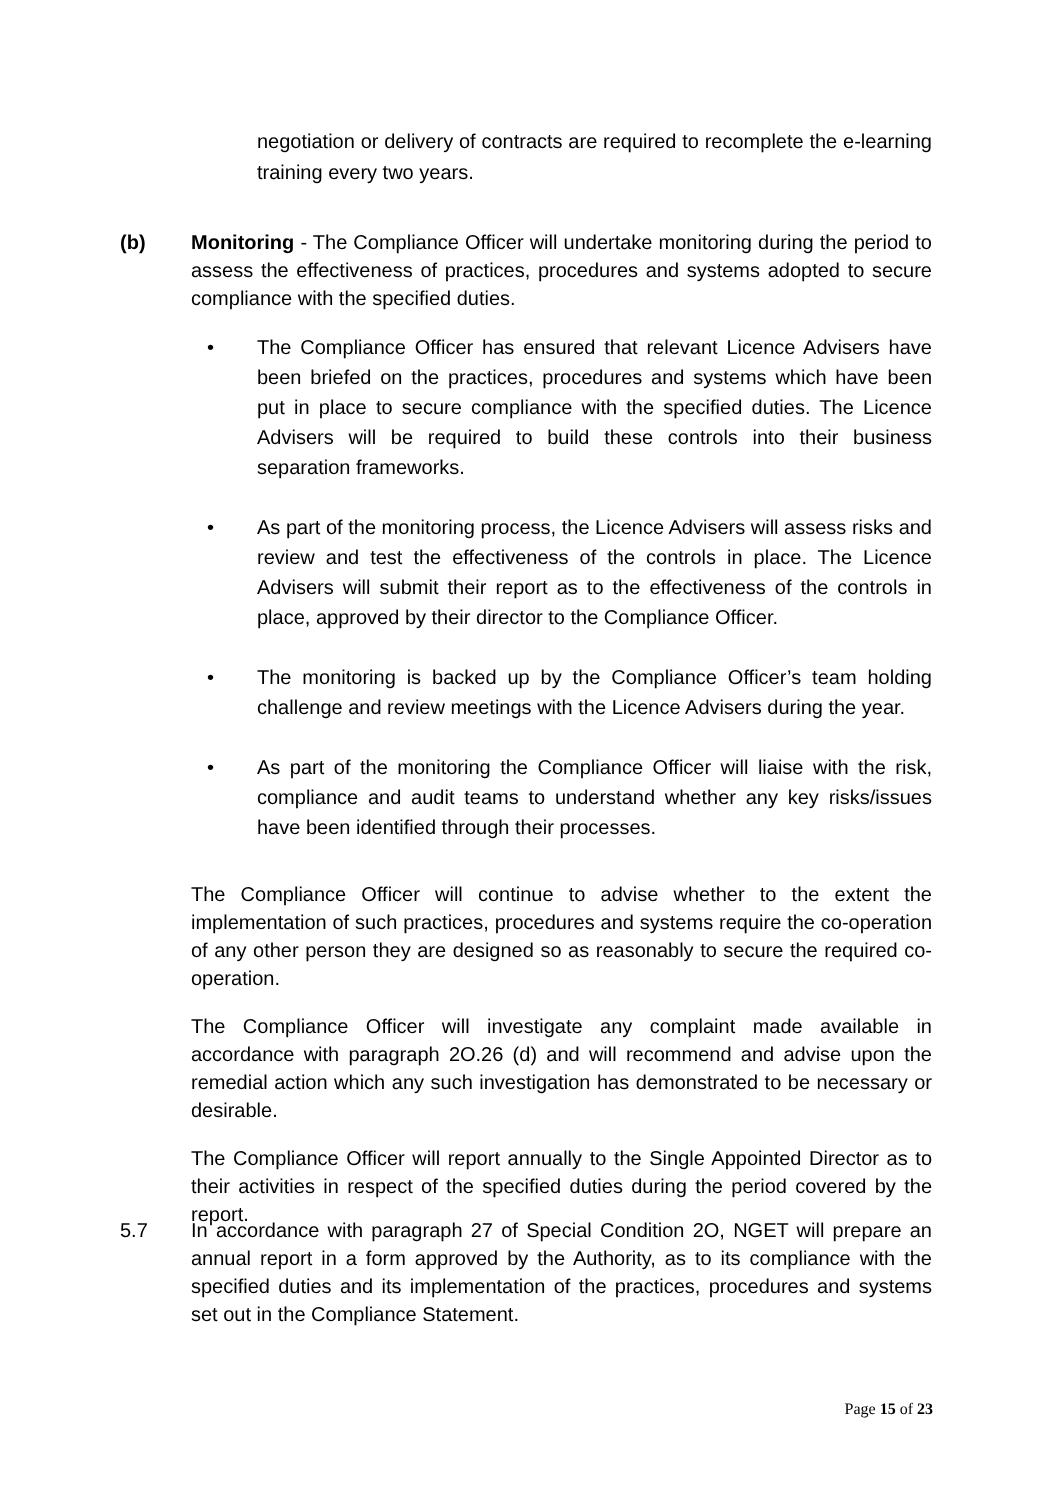negotiation or delivery of contracts are required to recomplete the e-learning training every two years.
(b) Monitoring - The Compliance Officer will undertake monitoring during the period to assess the effectiveness of practices, procedures and systems adopted to secure compliance with the specified duties.
• The Compliance Officer has ensured that relevant Licence Advisers have been briefed on the practices, procedures and systems which have been put in place to secure compliance with the specified duties. The Licence Advisers will be required to build these controls into their business separation frameworks.
• As part of the monitoring process, the Licence Advisers will assess risks and review and test the effectiveness of the controls in place. The Licence Advisers will submit their report as to the effectiveness of the controls in place, approved by their director to the Compliance Officer.
• The monitoring is backed up by the Compliance Officer’s team holding challenge and review meetings with the Licence Advisers during the year.
• As part of the monitoring the Compliance Officer will liaise with the risk, compliance and audit teams to understand whether any key risks/issues have been identified through their processes.
The Compliance Officer will continue to advise whether to the extent the implementation of such practices, procedures and systems require the co-operation of any other person they are designed so as reasonably to secure the required co-operation.
The Compliance Officer will investigate any complaint made available in accordance with paragraph 2O.26 (d) and will recommend and advise upon the remedial action which any such investigation has demonstrated to be necessary or desirable.
The Compliance Officer will report annually to the Single Appointed Director as to their activities in respect of the specified duties during the period covered by the report.
5.7 In accordance with paragraph 27 of Special Condition 2O, NGET will prepare an annual report in a form approved by the Authority, as to its compliance with the specified duties and its implementation of the practices, procedures and systems set out in the Compliance Statement.
Page 15 of 23